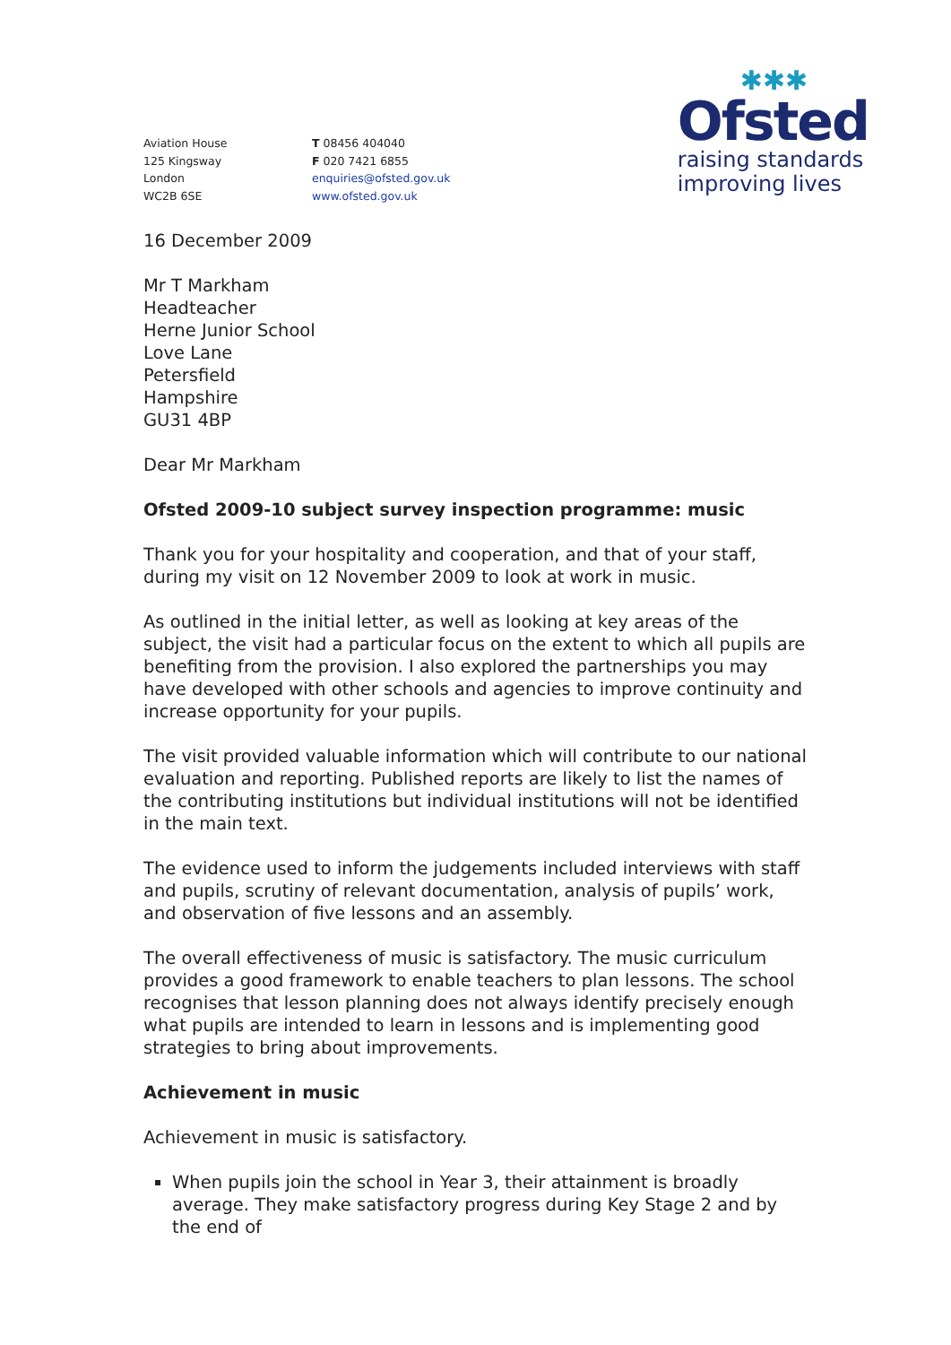Aviation House
125 Kingsway
London
WC2B 6SE
T 08456 404040
F 020 7421 6855
enquiries@ofsted.gov.uk
www.ofsted.gov.uk
✱✱✱
Ofsted
raising standards
improving lives
16 December 2009
Mr T Markham
Headteacher
Herne Junior School
Love Lane
Petersfield
Hampshire
GU31 4BP
Dear Mr Markham
Ofsted 2009-10 subject survey inspection programme: music
Thank you for your hospitality and cooperation, and that of your staff, during my visit on 12 November 2009 to look at work in music.
As outlined in the initial letter, as well as looking at key areas of the subject, the visit had a particular focus on the extent to which all pupils are benefiting from the provision. I also explored the partnerships you may have developed with other schools and agencies to improve continuity and increase opportunity for your pupils.
The visit provided valuable information which will contribute to our national evaluation and reporting. Published reports are likely to list the names of the contributing institutions but individual institutions will not be identified in the main text.
The evidence used to inform the judgements included interviews with staff and pupils, scrutiny of relevant documentation, analysis of pupils’ work, and observation of five lessons and an assembly.
The overall effectiveness of music is satisfactory. The music curriculum provides a good framework to enable teachers to plan lessons. The school recognises that lesson planning does not always identify precisely enough what pupils are intended to learn in lessons and is implementing good strategies to bring about improvements.
Achievement in music
Achievement in music is satisfactory.
When pupils join the school in Year 3, their attainment is broadly average. They make satisfactory progress during Key Stage 2 and by the end of